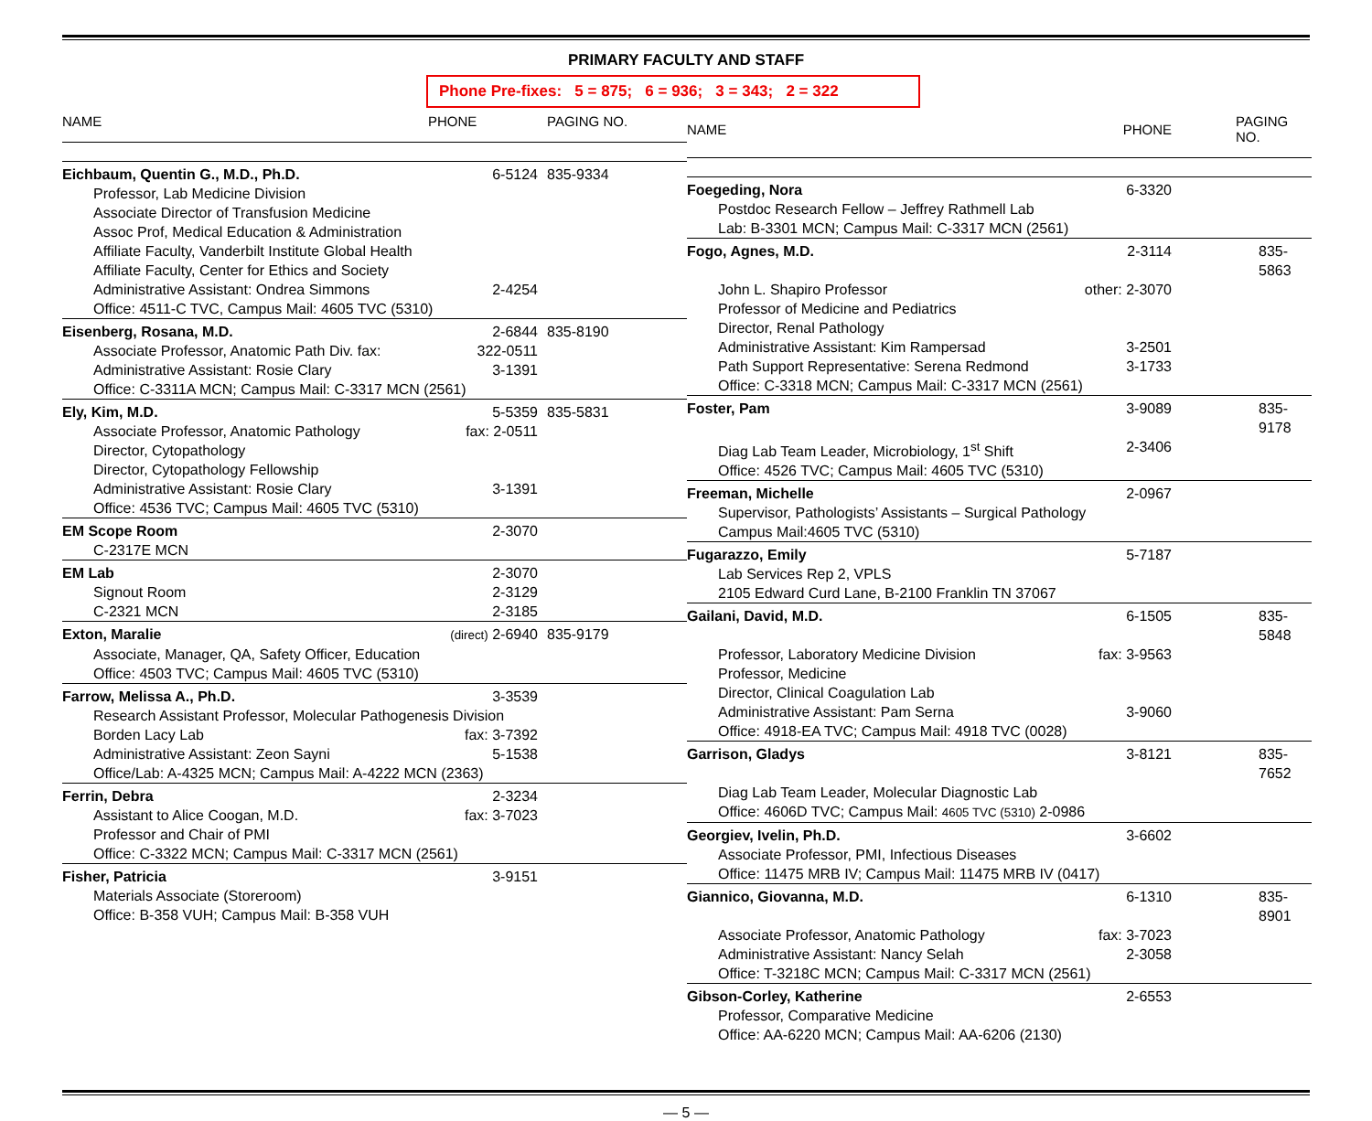PRIMARY FACULTY AND STAFF
Phone Pre-fixes: 5 = 875; 6 = 936; 3 = 343; 2 = 322
| NAME | PHONE | PAGING NO. |
| --- | --- | --- |
| Eichbaum, Quentin G., M.D., Ph.D. | 6-5124 | 835-9334 |
| Professor, Lab Medicine Division | | |
| Associate Director of Transfusion Medicine | | |
| Assoc Prof, Medical Education & Administration | | |
| Affiliate Faculty, Vanderbilt Institute Global Health | | |
| Affiliate Faculty, Center for Ethics and Society | | |
| Administrative Assistant: Ondrea Simmons | 2-4254 | |
| Office: 4511-C TVC, Campus Mail: 4605 TVC (5310) | | |
| Eisenberg, Rosana, M.D. | 2-6844 | 835-8190 |
| Associate Professor, Anatomic Path Div. fax: | 322-0511 | |
| Administrative Assistant: Rosie Clary | 3-1391 | |
| Office: C-3311A MCN; Campus Mail: C-3317 MCN (2561) | | |
| Ely, Kim, M.D. | 5-5359 | 835-5831 |
| Associate Professor, Anatomic Pathology | fax: 2-0511 | |
| Director, Cytopathology | | |
| Director, Cytopathology Fellowship | | |
| Administrative Assistant: Rosie Clary | 3-1391 | |
| Office: 4536 TVC; Campus Mail: 4605 TVC (5310) | | |
| EM Scope Room | 2-3070 | |
| C-2317E MCN | | |
| EM Lab | 2-3070 | |
| Signout Room | 2-3129 | |
| C-2321 MCN | 2-3185 | |
| Exton, Maralie | (direct) 2-6940 | 835-9179 |
| Associate, Manager, QA, Safety Officer, Education | | |
| Office: 4503 TVC; Campus Mail: 4605 TVC (5310) | | |
| Farrow, Melissa A., Ph.D. | 3-3539 | |
| Research Assistant Professor, Molecular Pathogenesis Division | | |
| Borden Lacy Lab | fax: 3-7392 | |
| Administrative Assistant: Zeon Sayni | 5-1538 | |
| Office/Lab: A-4325 MCN; Campus Mail: A-4222 MCN (2363) | | |
| Ferrin, Debra | 2-3234 | |
| Assistant to Alice Coogan, M.D. | fax: 3-7023 | |
| Professor and Chair of PMI | | |
| Office: C-3322 MCN; Campus Mail: C-3317 MCN (2561) | | |
| Fisher, Patricia | 3-9151 | |
| Materials Associate (Storeroom) | | |
| Office: B-358 VUH; Campus Mail: B-358 VUH | | |
| NAME | PHONE | PAGING NO. |
| --- | --- | --- |
| Foegeding, Nora | 6-3320 | |
| Postdoc Research Fellow – Jeffrey Rathmell Lab | | |
| Lab: B-3301 MCN; Campus Mail: C-3317 MCN (2561) | | |
| Fogo, Agnes, M.D. | 2-3114 | 835-5863 |
| John L. Shapiro Professor | other: 2-3070 | |
| Professor of Medicine and Pediatrics | | |
| Director, Renal Pathology | | |
| Administrative Assistant: Kim Rampersad | 3-2501 | |
| Path Support Representative: Serena Redmond | 3-1733 | |
| Office: C-3318 MCN; Campus Mail: C-3317 MCN (2561) | | |
| Foster, Pam | 3-9089 | 835-9178 |
| Diag Lab Team Leader, Microbiology, 1<sup>st</sup> Shift | 2-3406 | |
| Office: 4526 TVC; Campus Mail: 4605 TVC (5310) | | |
| Freeman, Michelle | 2-0967 | |
| Supervisor, Pathologists’ Assistants – Surgical Pathology | | |
| Campus Mail:4605 TVC (5310) | | |
| Fugarazzo, Emily | 5-7187 | |
| Lab Services Rep 2, VPLS | | |
| 2105 Edward Curd Lane, B-2100 Franklin TN 37067 | | |
| Gailani, David, M.D. | 6-1505 | 835-5848 |
| Professor, Laboratory Medicine Division | fax: 3-9563 | |
| Professor, Medicine | | |
| Director, Clinical Coagulation Lab | | |
| Administrative Assistant: Pam Serna | 3-9060 | |
| Office: 4918-EA TVC; Campus Mail: 4918 TVC (0028) | | |
| Garrison, Gladys | 3-8121 | 835-7652 |
| Diag Lab Team Leader, Molecular Diagnostic Lab | | |
| Office: 4606D TVC; Campus Mail: 4605 TVC (5310) 2-0986 | | |
| Georgiev, Ivelin, Ph.D. | 3-6602 | |
| Associate Professor, PMI, Infectious Diseases | | |
| Office: 11475 MRB IV; Campus Mail: 11475 MRB IV (0417) | | |
| Giannico, Giovanna, M.D. | 6-1310 | 835-8901 |
| Associate Professor, Anatomic Pathology | fax: 3-7023 | |
| Administrative Assistant: Nancy Selah | 2-3058 | |
| Office: T-3218C MCN; Campus Mail: C-3317 MCN (2561) | | |
| Gibson-Corley, Katherine | 2-6553 | |
| Professor, Comparative Medicine | | |
| Office: AA-6220 MCN; Campus Mail: AA-6206 (2130) | | |
— 5 —